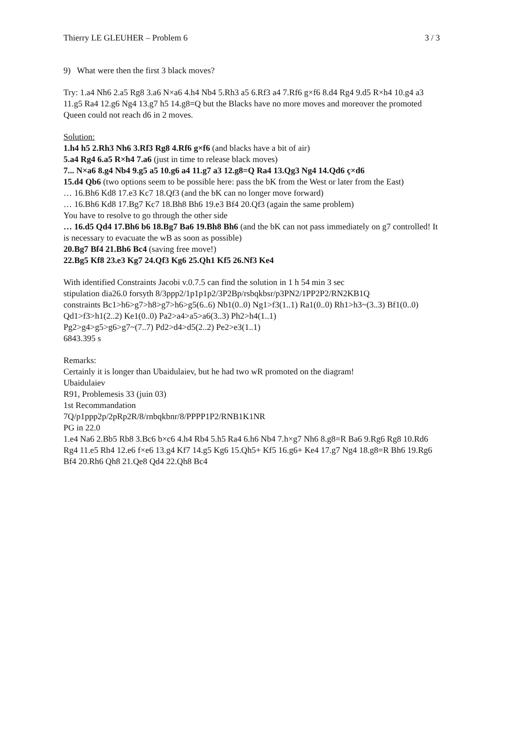Thierry LE GLEUHER – Problem 6 3 / 3
9) What were then the first 3 black moves?
Try: 1.a4 Nh6 2.a5 Rg8 3.a6 N×a6 4.h4 Nb4 5.Rh3 a5 6.Rf3 a4 7.Rf6 g×f6 8.d4 Rg4 9.d5 R×h4 10.g4 a3 11.g5 Ra4 12.g6 Ng4 13.g7 h5 14.g8=Q but the Blacks have no more moves and moreover the promoted Queen could not reach d6 in 2 moves.
Solution:
1.h4 h5 2.Rh3 Nh6 3.Rf3 Rg8 4.Rf6 g×f6 (and blacks have a bit of air)
5.a4 Rg4 6.a5 R×h4 7.a6 (just in time to release black moves)
7... N×a6 8.g4 Nb4 9.g5 a5 10.g6 a4 11.g7 a3 12.g8=Q Ra4 13.Qg3 Ng4 14.Qd6 ç×d6
15.d4 Qb6 (two options seem to be possible here: pass the bK from the West or later from the East)
… 16.Bh6 Kd8 17.e3 Kc7 18.Qf3 (and the bK can no longer move forward)
… 16.Bh6 Kd8 17.Bg7 Kc7 18.Bh8 Bh6 19.e3 Bf4 20.Qf3 (again the same problem)
You have to resolve to go through the other side
… 16.d5 Qd4 17.Bh6 b6 18.Bg7 Ba6 19.Bh8 Bh6 (and the bK can not pass immediately on g7 controlled! It is necessary to evacuate the wB as soon as possible)
20.Bg7 Bf4 21.Bh6 Bc4 (saving free move!)
22.Bg5 Kf8 23.e3 Kg7 24.Qf3 Kg6 25.Qh1 Kf5 26.Nf3 Ke4
With identified Constraints Jacobi v.0.7.5 can find the solution in 1 h 54 min 3 sec
stipulation dia26.0 forsyth 8/3ppp2/1p1p1p2/3P2Bp/rsbqkbsr/p3PN2/1PP2P2/RN2KB1Q
constraints Bc1>h6>g7>h8>g7>h6>g5(6..6) Nb1(0..0) Ng1>f3(1..1) Ra1(0..0) Rh1>h3~(3..3) Bf1(0..0) Qd1>f3>h1(2..2) Ke1(0..0) Pa2>a4>a5>a6(3..3) Ph2>h4(1..1)
Pg2>g4>g5>g6>g7~(7..7) Pd2>d4>d5(2..2) Pe2>e3(1..1)
6843.395 s
Remarks:
Certainly it is longer than Ubaidulaiev, but he had two wR promoted on the diagram!
Ubaidulaiev
R91, Problemesis 33 (juin 03)
1st Recommandation
7Q/p1ppp2p/2pRp2R/8/rnbqkbnr/8/PPPP1P2/RNB1K1NR
PG in 22.0
1.e4 Na6 2.Bb5 Rb8 3.Bc6 b×c6 4.h4 Rb4 5.h5 Ra4 6.h6 Nb4 7.h×g7 Nh6 8.g8=R Ba6 9.Rg6 Rg8 10.Rd6 Rg4 11.e5 Rh4 12.e6 f×e6 13.g4 Kf7 14.g5 Kg6 15.Qh5+ Kf5 16.g6+ Ke4 17.g7 Ng4 18.g8=R Bh6 19.Rg6 Bf4 20.Rh6 Qh8 21.Qe8 Qd4 22.Qh8 Bc4